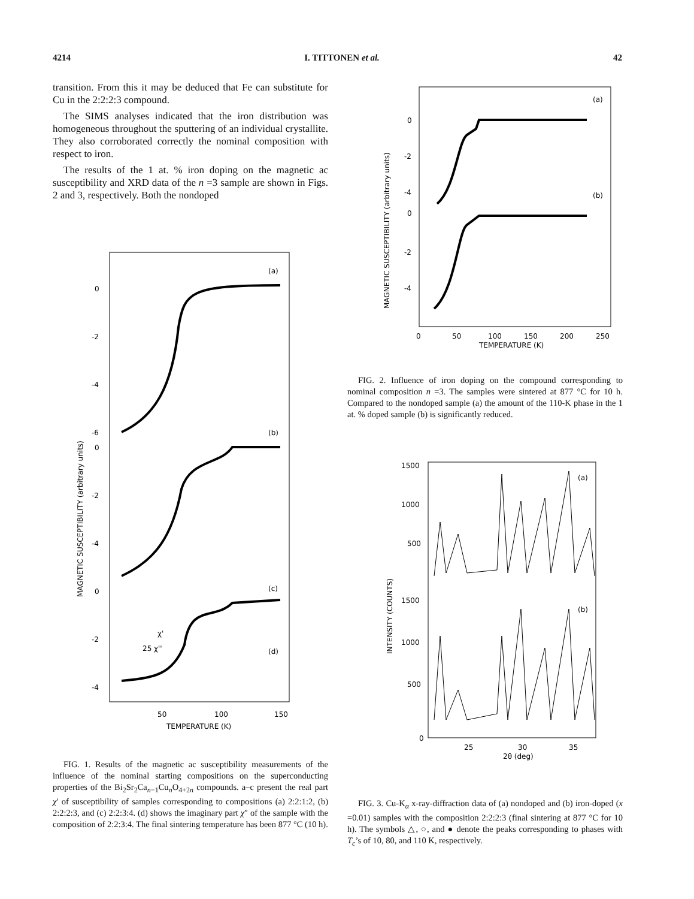4214 I. TITTONEN et al. 42
transition. From this it may be deduced that Fe can substitute for Cu in the 2:2:2:3 compound.
The SIMS analyses indicated that the iron distribution was homogeneous throughout the sputtering of an individual crystallite. They also corroborated correctly the nominal composition with respect to iron.
The results of the 1 at. % iron doping on the magnetic ac susceptibility and XRD data of the n =3 sample are shown in Figs. 2 and 3, respectively. Both the nondoped
(a)
(b)
(c)
(d)
0
-2
-4
-6
0
-2
-4
0
-2
-4
χ'
25 χ''
50
100
150
TEMPERATURE (K)
MAGNETIC SUSCEPTIBILITY (arbitrary units)
FIG. 1. Results of the magnetic ac susceptibility measurements of the influence of the nominal starting compositions on the superconducting properties of the Bi<sub>2</sub>Sr<sub>2</sub>Ca<sub>n−1</sub>Cu<sub>n</sub>O<sub>4+2n</sub> compounds. a–c present the real part χ′ of susceptibility of samples corresponding to compositions (a) 2:2:1:2, (b) 2:2:2:3, and (c) 2:2:3:4. (d) shows the imaginary part χ″ of the sample with the composition of 2:2:3:4. The final sintering temperature has been 877 °C (10 h).
(a)
(b)
0
-2
-4
0
-2
-4
0
50
100
150
200
250
TEMPERATURE (K)
MAGNETIC SUSCEPTIBILITY (arbitrary units)
FIG. 2. Influence of iron doping on the compound corresponding to nominal composition n =3. The samples were sintered at 877 °C for 10 h. Compared to the nondoped sample (a) the amount of the 110-K phase in the 1 at. % doped sample (b) is significantly reduced.
(a)
(b)
1500
1000
500
1500
1000
500
0
25
30
35
2θ (deg)
INTENSITY (COUNTS)
FIG. 3. Cu-K<sub>α</sub> x-ray-diffraction data of (a) nondoped and (b) iron-doped (x =0.01) samples with the composition 2:2:2:3 (final sintering at 877 °C for 10 h). The symbols △, ○, and ● denote the peaks corresponding to phases with T<sub>c</sub>’s of 10, 80, and 110 K, respectively.